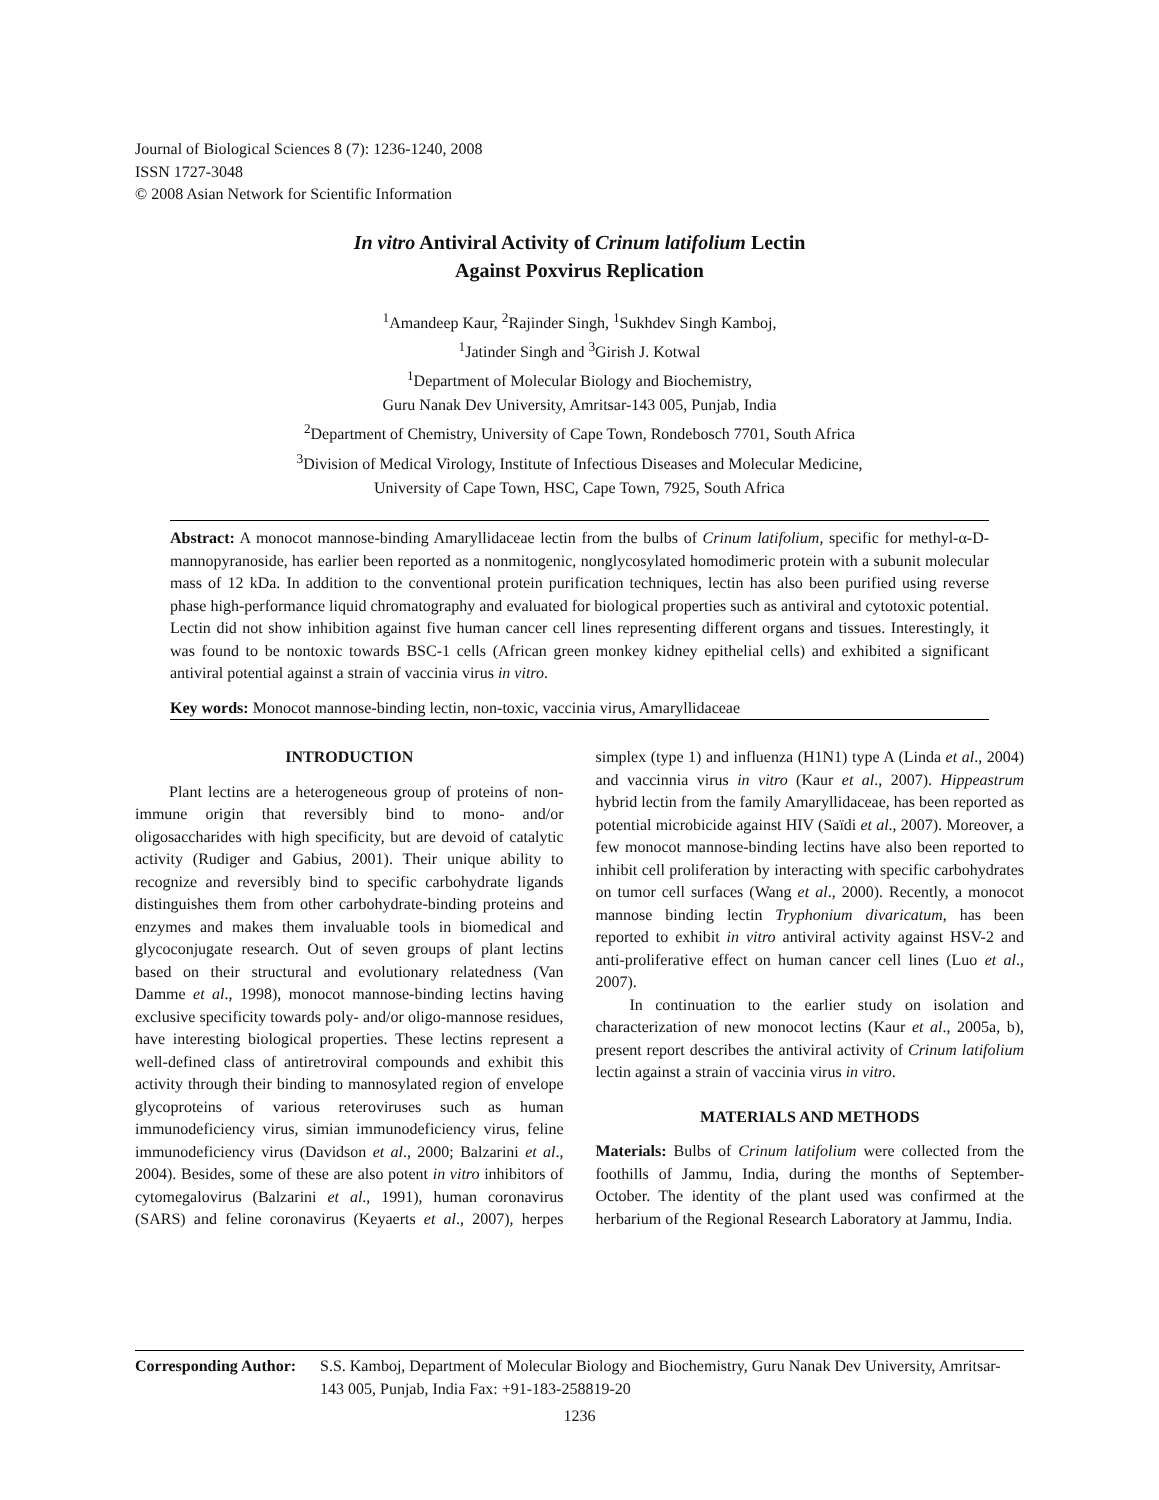Journal of Biological Sciences 8 (7): 1236-1240, 2008
ISSN 1727-3048
© 2008 Asian Network for Scientific Information
In vitro Antiviral Activity of Crinum latifolium Lectin
Against Poxvirus Replication
<sup>1</sup> Amandeep Kaur, <sup>2</sup>Rajinder Singh, <sup>1</sup>Sukhdev Singh Kamboj,
<sup>1</sup> Jatinder Singh and <sup>3</sup>Girish J. Kotwal
<sup>1</sup> Department of Molecular Biology and Biochemistry,
Guru Nanak Dev University, Amritsar-143 005, Punjab, India
<sup>2</sup> Department of Chemistry, University of Cape Town, Rondebosch 7701, South Africa
<sup>3</sup> Division of Medical Virology, Institute of Infectious Diseases and Molecular Medicine,
University of Cape Town, HSC, Cape Town, 7925, South Africa
Abstract: A monocot mannose-binding Amaryllidaceae lectin from the bulbs of Crinum latifolium, specific for methyl-α-D-mannopyranoside, has earlier been reported as a nonmitogenic, nonglycosylated homodimeric protein with a subunit molecular mass of 12 kDa. In addition to the conventional protein purification techniques, lectin has also been purified using reverse phase high-performance liquid chromatography and evaluated for biological properties such as antiviral and cytotoxic potential. Lectin did not show inhibition against five human cancer cell lines representing different organs and tissues. Interestingly, it was found to be nontoxic towards BSC-1 cells (African green monkey kidney epithelial cells) and exhibited a significant antiviral potential against a strain of vaccinia virus in vitro.
Key words: Monocot mannose-binding lectin, non-toxic, vaccinia virus, Amaryllidaceae
INTRODUCTION
Plant lectins are a heterogeneous group of proteins of non-immune origin that reversibly bind to mono- and/or oligosaccharides with high specificity, but are devoid of catalytic activity (Rudiger and Gabius, 2001). Their unique ability to recognize and reversibly bind to specific carbohydrate ligands distinguishes them from other carbohydrate-binding proteins and enzymes and makes them invaluable tools in biomedical and glycoconjugate research. Out of seven groups of plant lectins based on their structural and evolutionary relatedness (Van Damme et al., 1998), monocot mannose-binding lectins having exclusive specificity towards poly- and/or oligo-mannose residues, have interesting biological properties. These lectins represent a well-defined class of antiretroviral compounds and exhibit this activity through their binding to mannosylated region of envelope glycoproteins of various reteroviruses such as human immunodeficiency virus, simian immunodeficiency virus, feline immunodeficiency virus (Davidson et al., 2000; Balzarini et al., 2004). Besides, some of these are also potent in vitro inhibitors of cytomegalovirus (Balzarini et al., 1991), human coronavirus (SARS) and feline coronavirus (Keyaerts et al., 2007), herpes simplex (type 1) and influenza (H1N1) type A (Linda et al., 2004) and vaccinnia virus in vitro (Kaur et al., 2007). Hippeastrum hybrid lectin from the family Amaryllidaceae, has been reported as potential microbicide against HIV (Saïdi et al., 2007). Moreover, a few monocot mannose-binding lectins have also been reported to inhibit cell proliferation by interacting with specific carbohydrates on tumor cell surfaces (Wang et al., 2000). Recently, a monocot mannose binding lectin Tryphonium divaricatum, has been reported to exhibit in vitro antiviral activity against HSV-2 and anti-proliferative effect on human cancer cell lines (Luo et al., 2007).
In continuation to the earlier study on isolation and characterization of new monocot lectins (Kaur et al., 2005a, b), present report describes the antiviral activity of Crinum latifolium lectin against a strain of vaccinia virus in vitro.
MATERIALS AND METHODS
Materials: Bulbs of Crinum latifolium were collected from the foothills of Jammu, India, during the months of September-October. The identity of the plant used was confirmed at the herbarium of the Regional Research Laboratory at Jammu, India.
Corresponding Author: S.S. Kamboj, Department of Molecular Biology and Biochemistry, Guru Nanak Dev University, Amritsar-143 005, Punjab, India Fax: +91-183-258819-20
1236